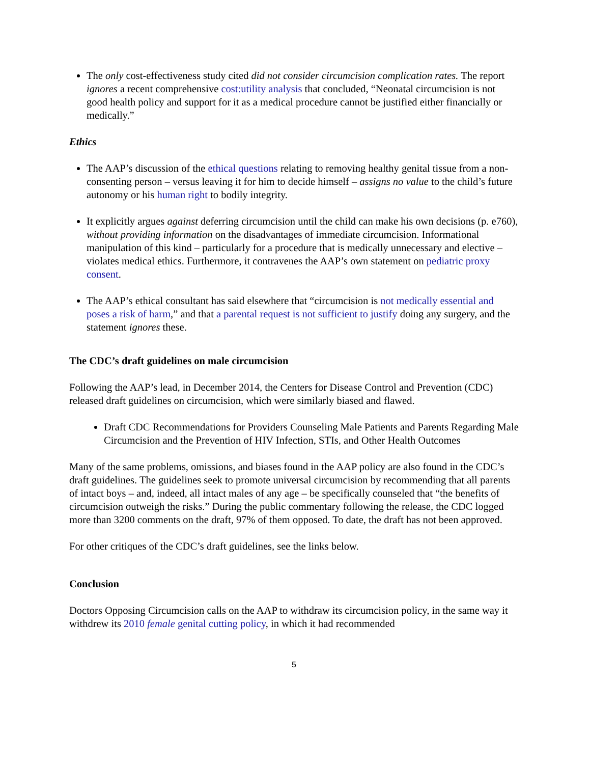The only cost-effectiveness study cited did not consider circumcision complication rates. The report ignores a recent comprehensive cost:utility analysis that concluded, “Neonatal circumcision is not good health policy and support for it as a medical procedure cannot be justified either financially or medically.”
Ethics
The AAP’s discussion of the ethical questions relating to removing healthy genital tissue from a non-consenting person – versus leaving it for him to decide himself – assigns no value to the child’s future autonomy or his human right to bodily integrity.
It explicitly argues against deferring circumcision until the child can make his own decisions (p. e760), without providing information on the disadvantages of immediate circumcision. Informational manipulation of this kind – particularly for a procedure that is medically unnecessary and elective – violates medical ethics. Furthermore, it contravenes the AAP’s own statement on pediatric proxy consent.
The AAP’s ethical consultant has said elsewhere that “circumcision is not medically essential and poses a risk of harm,” and that a parental request is not sufficient to justify doing any surgery, and the statement ignores these.
The CDC’s draft guidelines on male circumcision
Following the AAP’s lead, in December 2014, the Centers for Disease Control and Prevention (CDC) released draft guidelines on circumcision, which were similarly biased and flawed.
Draft CDC Recommendations for Providers Counseling Male Patients and Parents Regarding Male Circumcision and the Prevention of HIV Infection, STIs, and Other Health Outcomes
Many of the same problems, omissions, and biases found in the AAP policy are also found in the CDC’s draft guidelines. The guidelines seek to promote universal circumcision by recommending that all parents of intact boys – and, indeed, all intact males of any age – be specifically counseled that “the benefits of circumcision outweigh the risks.” During the public commentary following the release, the CDC logged more than 3200 comments on the draft, 97% of them opposed. To date, the draft has not been approved.
For other critiques of the CDC’s draft guidelines, see the links below.
Conclusion
Doctors Opposing Circumcision calls on the AAP to withdraw its circumcision policy, in the same way it withdrew its 2010 female genital cutting policy, in which it had recommended
5